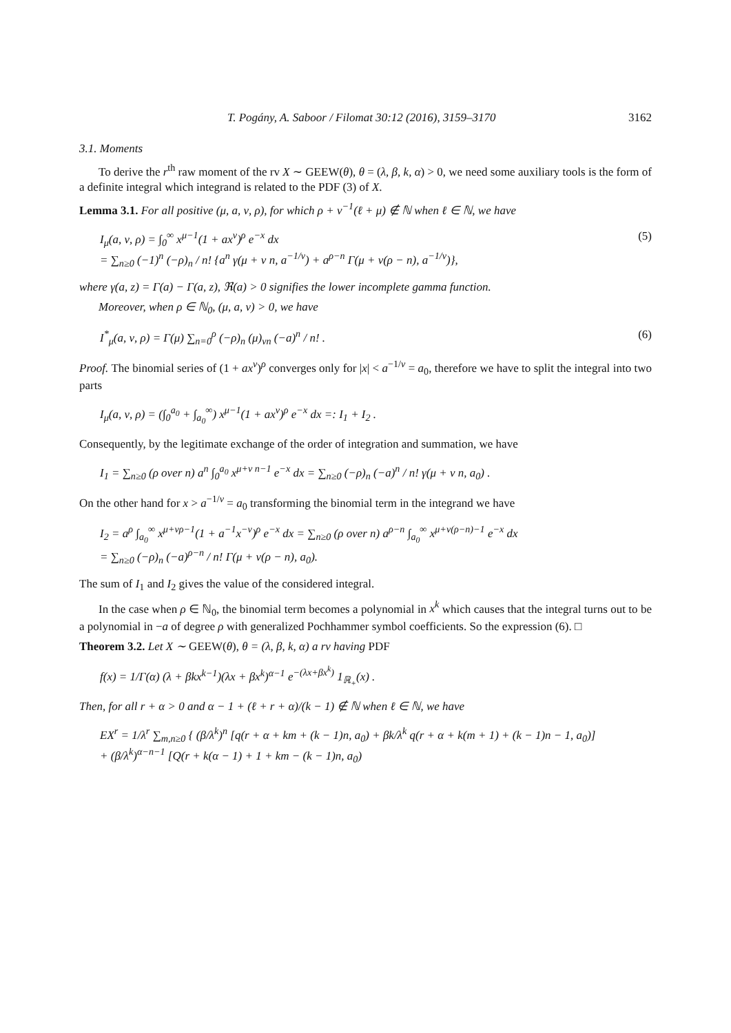T. Pogány, A. Saboor / Filomat 30:12 (2016), 3159–3170 3162
3.1. Moments
To derive the r<sup>th</sup> raw moment of the rv X ∼ GEEW(θ), θ = (λ, β, k, α) > 0, we need some auxiliary tools is the form of a definite integral which integrand is related to the PDF (3) of X.
Lemma 3.1. For all positive (μ, a, ν, ρ), for which ρ + ν<sup>−1</sup>(ℓ + μ) ∉ ℕ when ℓ ∈ ℕ, we have
I<sub>μ</sub>(a, ν, ρ) = ∫<sub>0</sub><sup>∞</sup> x<sup>μ−1</sup>(1 + ax<sup>ν</sup>)<sup>ρ</sup> e<sup>−x</sup> dx
= ∑<sub>n≥0</sub> (−1)<sup>n</sup> (−ρ)<sub>n</sub> / n! {a<sup>n</sup> γ(μ + ν n, a<sup>−1/ν</sup>) + a<sup>ρ−n</sup> Γ(μ + ν(ρ − n), a<sup>−1/ν</sup>)},
(5)
where γ(a, z) = Γ(a) − Γ(a, z), ℜ(a) > 0 signifies the lower incomplete gamma function.
Moreover, when ρ ∈ ℕ<sub>0</sub>, (μ, a, ν) > 0, we have
I<sup>*</sup><sub>μ</sub>(a, ν, ρ) = Γ(μ) ∑<sub>n=0</sub><sup>ρ</sup> (−ρ)<sub>n</sub> (μ)<sub>νn</sub> (−a)<sup>n</sup> / n! .
(6)
Proof. The binomial series of (1 + ax<sup>ν</sup>)<sup>ρ</sup> converges only for |x| < a<sup>−1/ν</sup> = a<sub>0</sub>, therefore we have to split the integral into two parts
I<sub>μ</sub>(a, ν, ρ) = (∫<sub>0</sub><sup>a<sub>0</sub></sup> + ∫<sub>a<sub>0</sub></sub><sup>∞</sup>) x<sup>μ−1</sup>(1 + ax<sup>ν</sup>)<sup>ρ</sup> e<sup>−x</sup> dx =: I<sub>1</sub> + I<sub>2</sub> .
Consequently, by the legitimate exchange of the order of integration and summation, we have
I<sub>1</sub> = ∑<sub>n≥0</sub> (ρ over n) a<sup>n</sup> ∫<sub>0</sub><sup>a<sub>0</sub></sup> x<sup>μ+ν n−1</sup> e<sup>−x</sup> dx = ∑<sub>n≥0</sub> (−ρ)<sub>n</sub> (−a)<sup>n</sup> / n! γ(μ + ν n, a<sub>0</sub>) .
On the other hand for x > a<sup>−1/ν</sup> = a<sub>0</sub> transforming the binomial term in the integrand we have
I<sub>2</sub> = a<sup>ρ</sup> ∫<sub>a<sub>0</sub></sub><sup>∞</sup> x<sup>μ+νρ−1</sup>(1 + a<sup>−1</sup>x<sup>−ν</sup>)<sup>ρ</sup> e<sup>−x</sup> dx = ∑<sub>n≥0</sub> (ρ over n) a<sup>ρ−n</sup> ∫<sub>a<sub>0</sub></sub><sup>∞</sup> x<sup>μ+ν(ρ−n)−1</sup> e<sup>−x</sup> dx
= ∑<sub>n≥0</sub> (−ρ)<sub>n</sub> (−a)<sup>ρ−n</sup> / n! Γ(μ + ν(ρ − n), a<sub>0</sub>).
The sum of I<sub>1</sub> and I<sub>2</sub> gives the value of the considered integral.
In the case when ρ ∈ ℕ<sub>0</sub>, the binomial term becomes a polynomial in x<sup>k</sup> which causes that the integral turns out to be a polynomial in −a of degree ρ with generalized Pochhammer symbol coefficients. So the expression (6). □
Theorem 3.2. Let X ∼ GEEW(θ), θ = (λ, β, k, α) a rv having PDF
f(x) = 1/Γ(α) (λ + βkx<sup>k−1</sup>)(λx + βx<sup>k</sup>)<sup>α−1</sup> e<sup>−(λx+βx<sup>k</sup>)</sup> 1<sub>ℝ<sub>+</sub></sub>(x) .
Then, for all r + α > 0 and α − 1 + (ℓ + r + α)/(k − 1) ∉ ℕ when ℓ ∈ ℕ, we have
EX<sup>r</sup> = 1/λ<sup>r</sup> ∑<sub>m,n≥0</sub> { (β/λ<sup>k</sup>)<sup>n</sup> [q(r + α + km + (k − 1)n, a<sub>0</sub>) + βk/λ<sup>k</sup> q(r + α + k(m + 1) + (k − 1)n − 1, a<sub>0</sub>)]
+ (β/λ<sup>k</sup>)<sup>α−n−1</sup> [Q(r + k(α − 1) + 1 + km − (k − 1)n, a<sub>0</sub>)